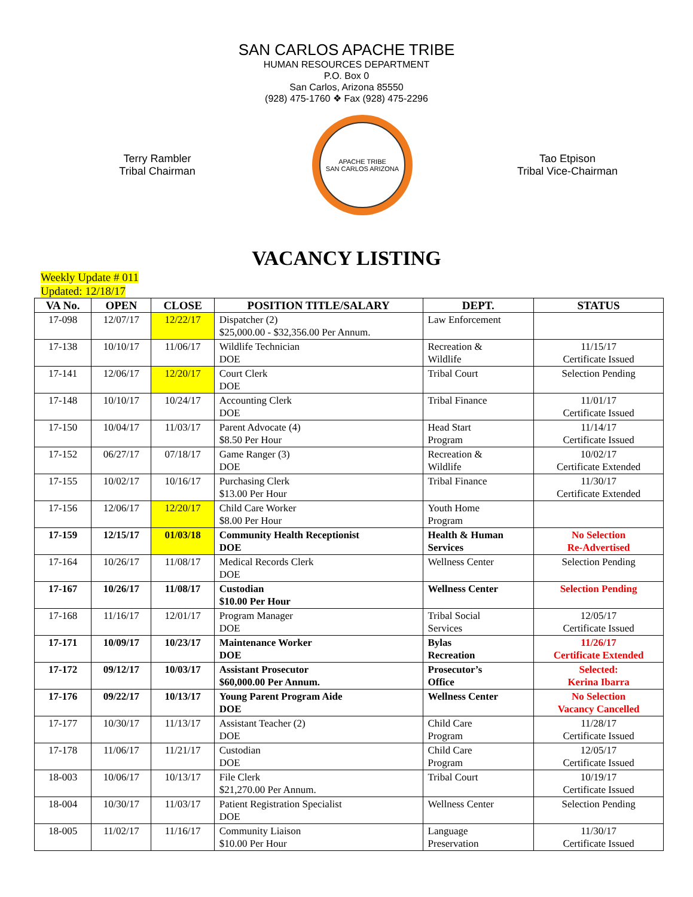SAN CARLOS APACHE TRIBE
HUMAN RESOURCES DEPARTMENT
P.O. Box 0
San Carlos, Arizona 85550
(928) 475-1760 ❖ Fax (928) 475-2296
Terry Rambler
Tribal Chairman
APACHE TRIBE
SAN CARLOS ARIZONA
Tao Etpison
Tribal Vice-Chairman
VACANCY LISTING
Weekly Update # 011
Updated: 12/18/17
| VA No. | OPEN | CLOSE | POSITION TITLE/SALARY | DEPT. | STATUS |
| --- | --- | --- | --- | --- | --- |
| 17-098 | 12/07/17 | 12/22/17 | Dispatcher (2) $25,000.00 - $32,356.00 Per Annum. | Law Enforcement | |
| 17-138 | 10/10/17 | 11/06/17 | Wildlife Technician DOE | Recreation & Wildlife | 11/15/17 Certificate Issued |
| 17-141 | 12/06/17 | 12/20/17 | Court Clerk DOE | Tribal Court | Selection Pending |
| 17-148 | 10/10/17 | 10/24/17 | Accounting Clerk DOE | Tribal Finance | 11/01/17 Certificate Issued |
| 17-150 | 10/04/17 | 11/03/17 | Parent Advocate (4) $8.50 Per Hour | Head Start Program | 11/14/17 Certificate Issued |
| 17-152 | 06/27/17 | 07/18/17 | Game Ranger (3) DOE | Recreation & Wildlife | 10/02/17 Certificate Extended |
| 17-155 | 10/02/17 | 10/16/17 | Purchasing Clerk $13.00 Per Hour | Tribal Finance | 11/30/17 Certificate Extended |
| 17-156 | 12/06/17 | 12/20/17 | Child Care Worker $8.00 Per Hour | Youth Home Program | |
| 17-159 | 12/15/17 | 01/03/18 | Community Health Receptionist DOE | Health & Human Services | No Selection Re-Advertised |
| 17-164 | 10/26/17 | 11/08/17 | Medical Records Clerk DOE | Wellness Center | Selection Pending |
| 17-167 | 10/26/17 | 11/08/17 | Custodian $10.00 Per Hour | Wellness Center | Selection Pending |
| 17-168 | 11/16/17 | 12/01/17 | Program Manager DOE | Tribal Social Services | 12/05/17 Certificate Issued |
| 17-171 | 10/09/17 | 10/23/17 | Maintenance Worker DOE | Bylas Recreation | 11/26/17 Certificate Extended |
| 17-172 | 09/12/17 | 10/03/17 | Assistant Prosecutor $60,000.00 Per Annum. | Prosecutor’s Office | Selected: Kerina Ibarra |
| 17-176 | 09/22/17 | 10/13/17 | Young Parent Program Aide DOE | Wellness Center | No Selection Vacancy Cancelled |
| 17-177 | 10/30/17 | 11/13/17 | Assistant Teacher (2) DOE | Child Care Program | 11/28/17 Certificate Issued |
| 17-178 | 11/06/17 | 11/21/17 | Custodian DOE | Child Care Program | 12/05/17 Certificate Issued |
| 18-003 | 10/06/17 | 10/13/17 | File Clerk $21,270.00 Per Annum. | Tribal Court | 10/19/17 Certificate Issued |
| 18-004 | 10/30/17 | 11/03/17 | Patient Registration Specialist DOE | Wellness Center | Selection Pending |
| 18-005 | 11/02/17 | 11/16/17 | Community Liaison $10.00 Per Hour | Language Preservation | 11/30/17 Certificate Issued |